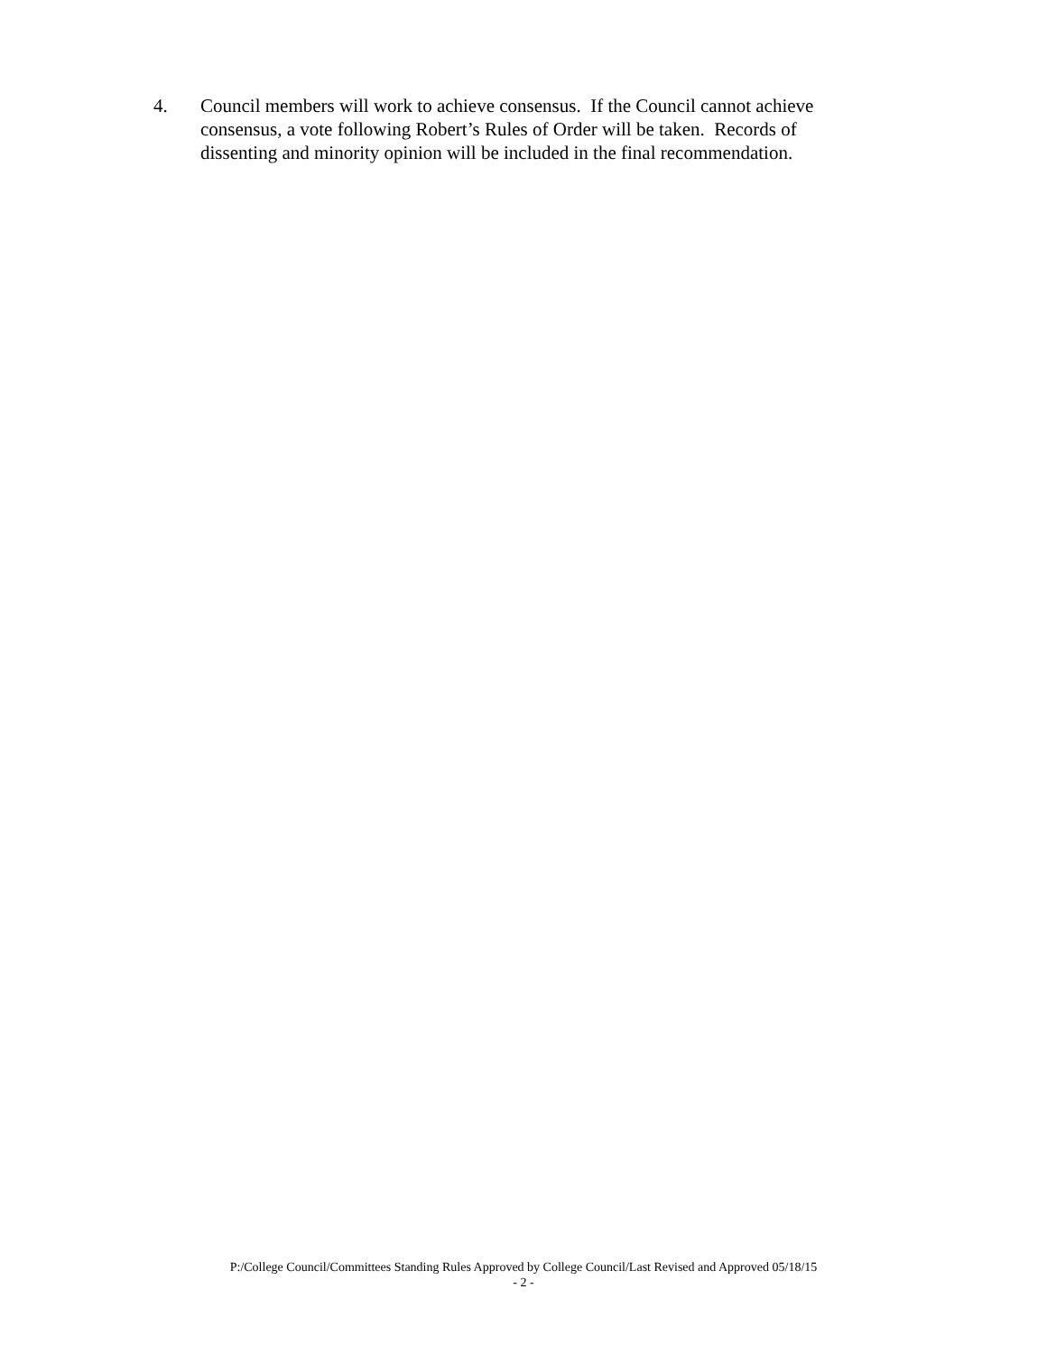4. Council members will work to achieve consensus. If the Council cannot achieve consensus, a vote following Robert’s Rules of Order will be taken. Records of dissenting and minority opinion will be included in the final recommendation.
P:/College Council/Committees Standing Rules Approved by College Council/Last Revised and Approved 05/18/15
- 2 -